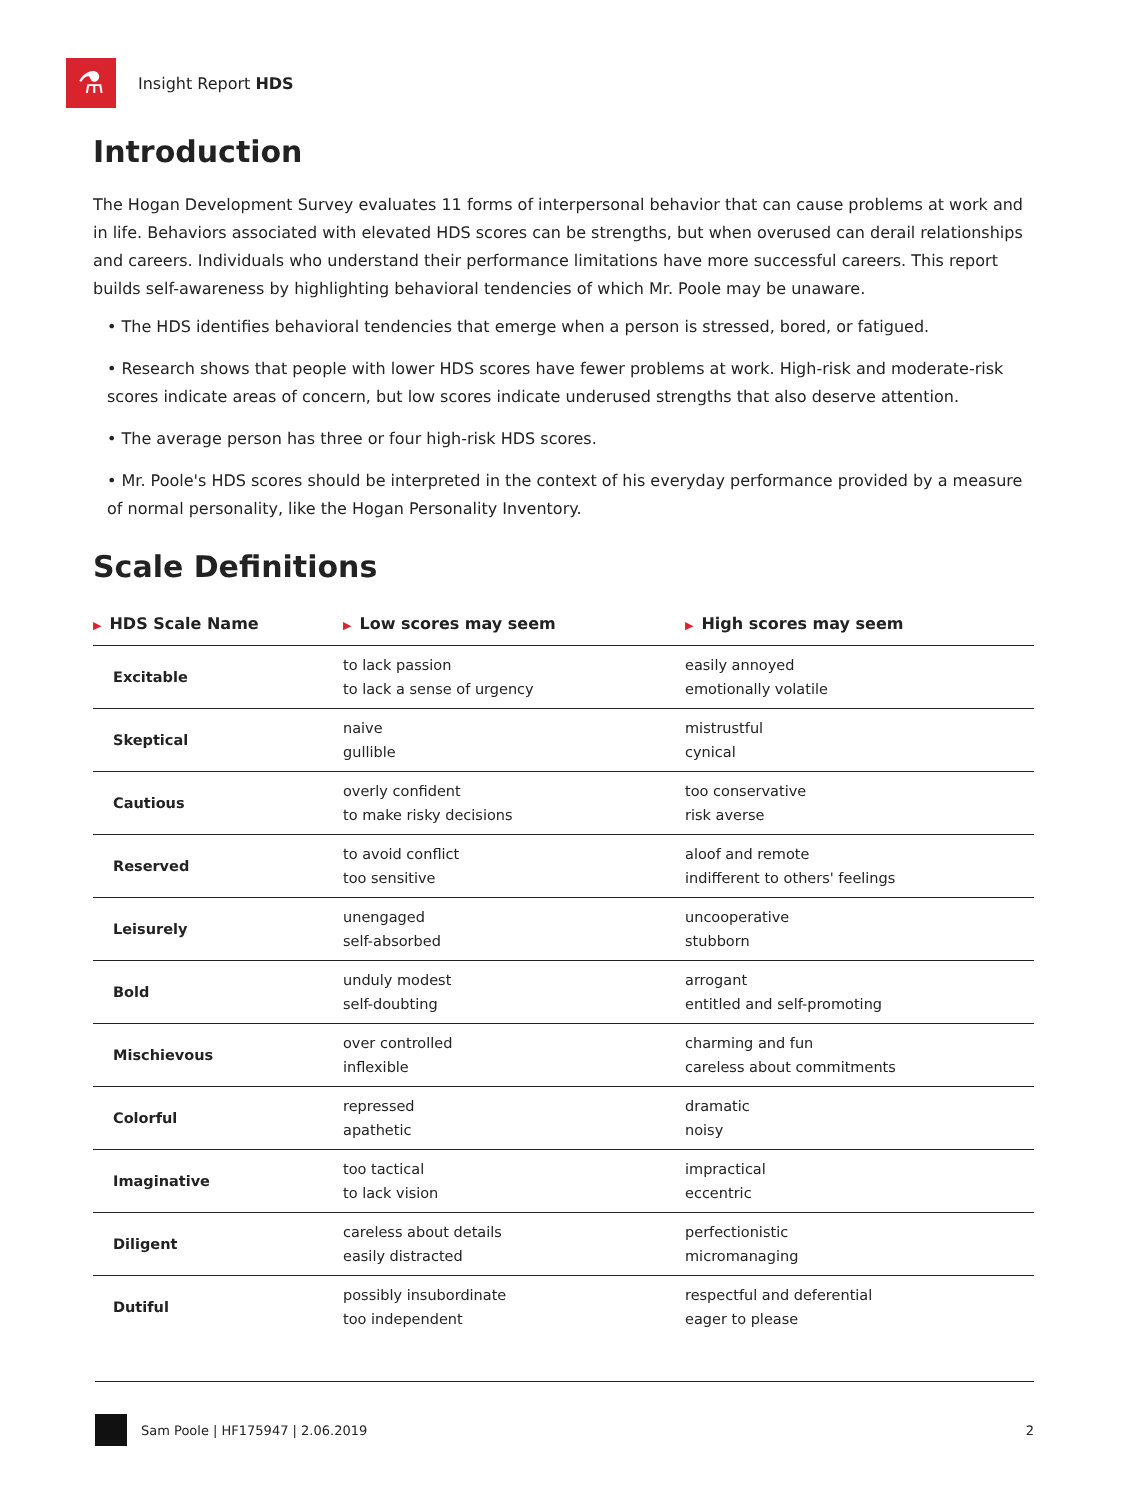⚗
Insight Report HDS
Introduction
The Hogan Development Survey evaluates 11 forms of interpersonal behavior that can cause problems at work and in life. Behaviors associated with elevated HDS scores can be strengths, but when overused can derail relationships and careers. Individuals who understand their performance limitations have more successful careers. This report builds self-awareness by highlighting behavioral tendencies of which Mr. Poole may be unaware.
• The HDS identifies behavioral tendencies that emerge when a person is stressed, bored, or fatigued.
• Research shows that people with lower HDS scores have fewer problems at work. High-risk and moderate-risk scores indicate areas of concern, but low scores indicate underused strengths that also deserve attention.
• The average person has three or four high-risk HDS scores.
• Mr. Poole's HDS scores should be interpreted in the context of his everyday performance provided by a measure of normal personality, like the Hogan Personality Inventory.
Scale Definitions
| ▶ HDS Scale Name | ▶ Low scores may seem | ▶ High scores may seem |
| --- | --- | --- |
| Excitable | to lack passion to lack a sense of urgency | easily annoyed emotionally volatile |
| Skeptical | naive gullible | mistrustful cynical |
| Cautious | overly confident to make risky decisions | too conservative risk averse |
| Reserved | to avoid conflict too sensitive | aloof and remote indifferent to others' feelings |
| Leisurely | unengaged self-absorbed | uncooperative stubborn |
| Bold | unduly modest self-doubting | arrogant entitled and self-promoting |
| Mischievous | over controlled inflexible | charming and fun careless about commitments |
| Colorful | repressed apathetic | dramatic noisy |
| Imaginative | too tactical to lack vision | impractical eccentric |
| Diligent | careless about details easily distracted | perfectionistic micromanaging |
| Dutiful | possibly insubordinate too independent | respectful and deferential eager to please |
Sam Poole | HF175947 | 2.06.2019 2